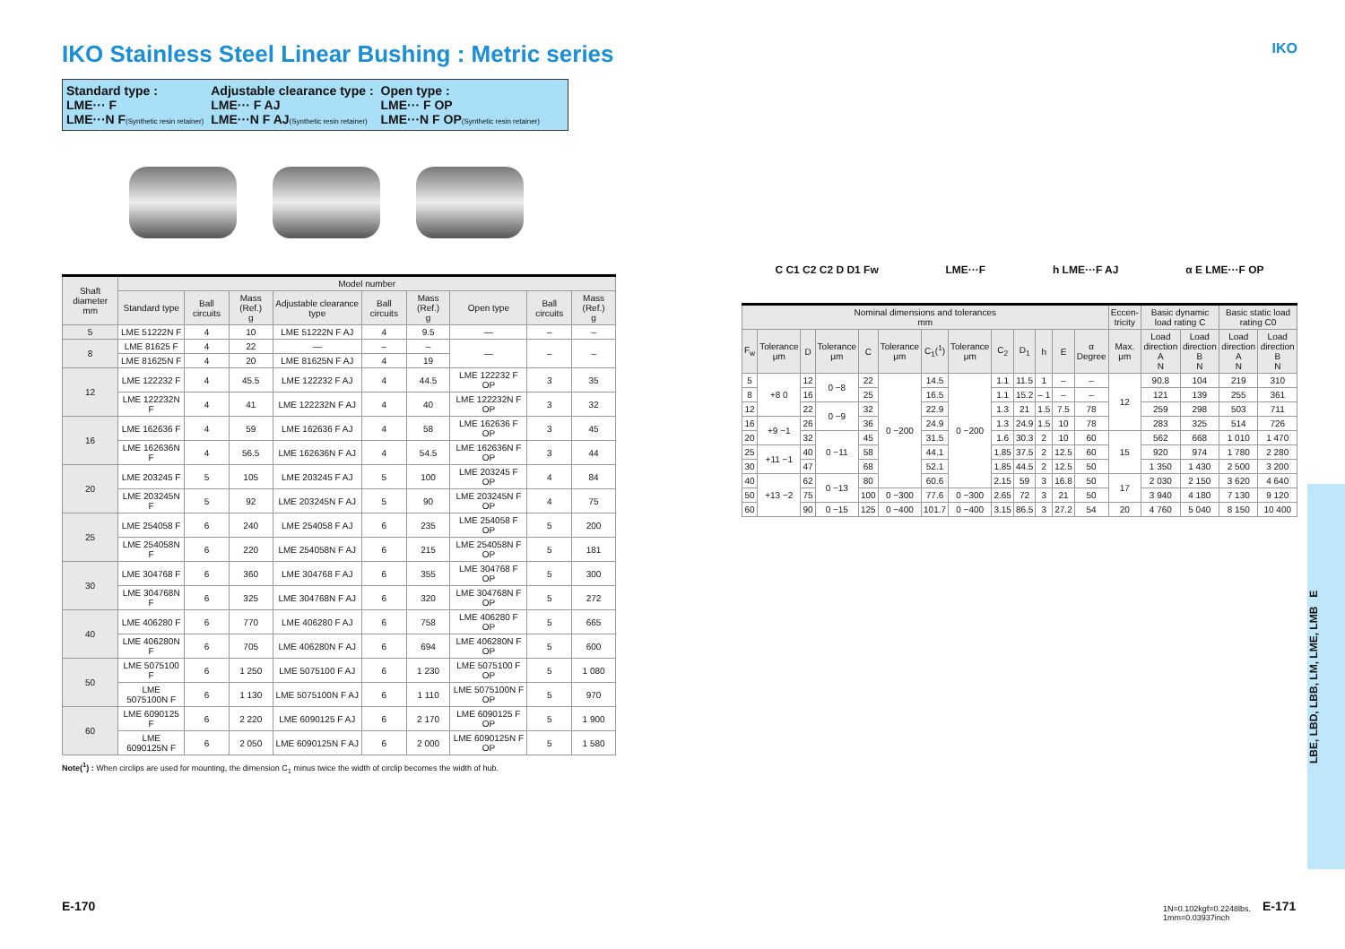IKO Stainless Steel Linear Bushing : Metric series
Standard type :
LME··· F
LME···N F(Synthetic resin retainer)
Adjustable clearance type :
LME··· F AJ
LME···N F AJ(Synthetic resin retainer)
Open type :
LME··· F OP
LME···N F OP(Synthetic resin retainer)
| Shaft diameter mm | Model number | | | | | | | | |
| --- | --- | --- | --- | --- | --- | --- | --- | --- | --- |
| | Standard type | Ball circuits | Mass (Ref.) g | Adjustable clearance type | Ball circuits | Mass (Ref.) g | Open type | Ball circuits | Mass (Ref.) g |
| 5 | LME 51222N F | 4 | 10 | LME 51222N F AJ | 4 | 9.5 | — | – | – |
| 8 | LME 81625 F | 4 | 22 | — | – | – | — | – | – |
| | LME 81625N F | 4 | 20 | LME 81625N F AJ | 4 | 19 | | | |
| 12 | LME 122232 F | 4 | 45.5 | LME 122232 F AJ | 4 | 44.5 | LME 122232 F OP | 3 | 35 |
| | LME 122232N F | 4 | 41 | LME 122232N F AJ | 4 | 40 | LME 122232N F OP | 3 | 32 |
| 16 | LME 162636 F | 4 | 59 | LME 162636 F AJ | 4 | 58 | LME 162636 F OP | 3 | 45 |
| | LME 162636N F | 4 | 56.5 | LME 162636N F AJ | 4 | 54.5 | LME 162636N F OP | 3 | 44 |
| 20 | LME 203245 F | 5 | 105 | LME 203245 F AJ | 5 | 100 | LME 203245 F OP | 4 | 84 |
| | LME 203245N F | 5 | 92 | LME 203245N F AJ | 5 | 90 | LME 203245N F OP | 4 | 75 |
| 25 | LME 254058 F | 6 | 240 | LME 254058 F AJ | 6 | 235 | LME 254058 F OP | 5 | 200 |
| | LME 254058N F | 6 | 220 | LME 254058N F AJ | 6 | 215 | LME 254058N F OP | 5 | 181 |
| 30 | LME 304768 F | 6 | 360 | LME 304768 F AJ | 6 | 355 | LME 304768 F OP | 5 | 300 |
| | LME 304768N F | 6 | 325 | LME 304768N F AJ | 6 | 320 | LME 304768N F OP | 5 | 272 |
| 40 | LME 406280 F | 6 | 770 | LME 406280 F AJ | 6 | 758 | LME 406280 F OP | 5 | 665 |
| | LME 406280N F | 6 | 705 | LME 406280N F AJ | 6 | 694 | LME 406280N F OP | 5 | 600 |
| 50 | LME 5075100 F | 6 | 1 250 | LME 5075100 F AJ | 6 | 1 230 | LME 5075100 F OP | 5 | 1 080 |
| | LME 5075100N F | 6 | 1 130 | LME 5075100N F AJ | 6 | 1 110 | LME 5075100N F OP | 5 | 970 |
| 60 | LME 6090125 F | 6 | 2 220 | LME 6090125 F AJ | 6 | 2 170 | LME 6090125 F OP | 5 | 1 900 |
| | LME 6090125N F | 6 | 2 050 | LME 6090125N F AJ | 6 | 2 000 | LME 6090125N F OP | 5 | 1 580 |
Note(<sup>1</sup>) : When circlips are used for mounting, the dimension C<sub>1</sub> minus twice the width of circlip becomes the width of hub.
IKO
C C1 C2 C2 D D1 Fw LME···F h LME···F AJ α E LME···F OP
| Nominal dimensions and tolerances mm | | | | | | | | | | | | | Eccen-tricity | Basic dynamic load rating C | | Basic static load rating C0 | |
| --- | --- | --- | --- | --- | --- | --- | --- | --- | --- | --- | --- | --- | --- | --- | --- | --- | --- |
| F<sub>w</sub> | Tolerance μm | D | Tolerance μm | C | Tolerance μm | C<sub>1</sub>(<sup>1</sup>) | Tolerance μm | C<sub>2</sub> | D<sub>1</sub> | h | E | α Degree | Max. μm | Load direction A N | Load direction B N | Load direction A N | Load direction B N |
| 5 | +8 0 | 12 | 0 −8 | 22 | 0 −200 | 14.5 | 0 −200 | 1.1 | 11.5 | 1 | – | – | 12 | 90.8 | 104 | 219 | 310 |
| 8 | | 16 | | 25 | | 16.5 | | 1.1 | 15.2 | – 1 | – | – | | 121 | 139 | 255 | 361 |
| 12 | | 22 | 0 −9 | 32 | | 22.9 | | 1.3 | 21 | 1.5 | 7.5 | 78 | | 259 | 298 | 503 | 711 |
| 16 | +9 −1 | 26 | | 36 | | 24.9 | | 1.3 | 24.9 | 1.5 | 10 | 78 | | 283 | 325 | 514 | 726 |
| 20 | | 32 | 0 −11 | 45 | | 31.5 | | 1.6 | 30.3 | 2 | 10 | 60 | 15 | 562 | 668 | 1 010 | 1 470 |
| 25 | +11 −1 | 40 | | 58 | | 44.1 | | 1.85 | 37.5 | 2 | 12.5 | 60 | | 920 | 974 | 1 780 | 2 280 |
| 30 | | 47 | | 68 | | 52.1 | | 1.85 | 44.5 | 2 | 12.5 | 50 | | 1 350 | 1 430 | 2 500 | 3 200 |
| 40 | +13 −2 | 62 | 0 −13 | 80 | | 60.6 | | 2.15 | 59 | 3 | 16.8 | 50 | 17 | 2 030 | 2 150 | 3 620 | 4 640 |
| 50 | | 75 | | 100 | 0 −300 | 77.6 | 0 −300 | 2.65 | 72 | 3 | 21 | 50 | | 3 940 | 4 180 | 7 130 | 9 120 |
| 60 | | 90 | 0 −15 | 125 | 0 −400 | 101.7 | 0 −400 | 3.15 | 86.5 | 3 | 27.2 | 54 | 20 | 4 760 | 5 040 | 8 150 | 10 400 |
E-170
1N=0.102kgf=0.2248lbs.
1mm=0.03937inch
E-171
LBE, LBD, LBB, LM, LME, LMB E